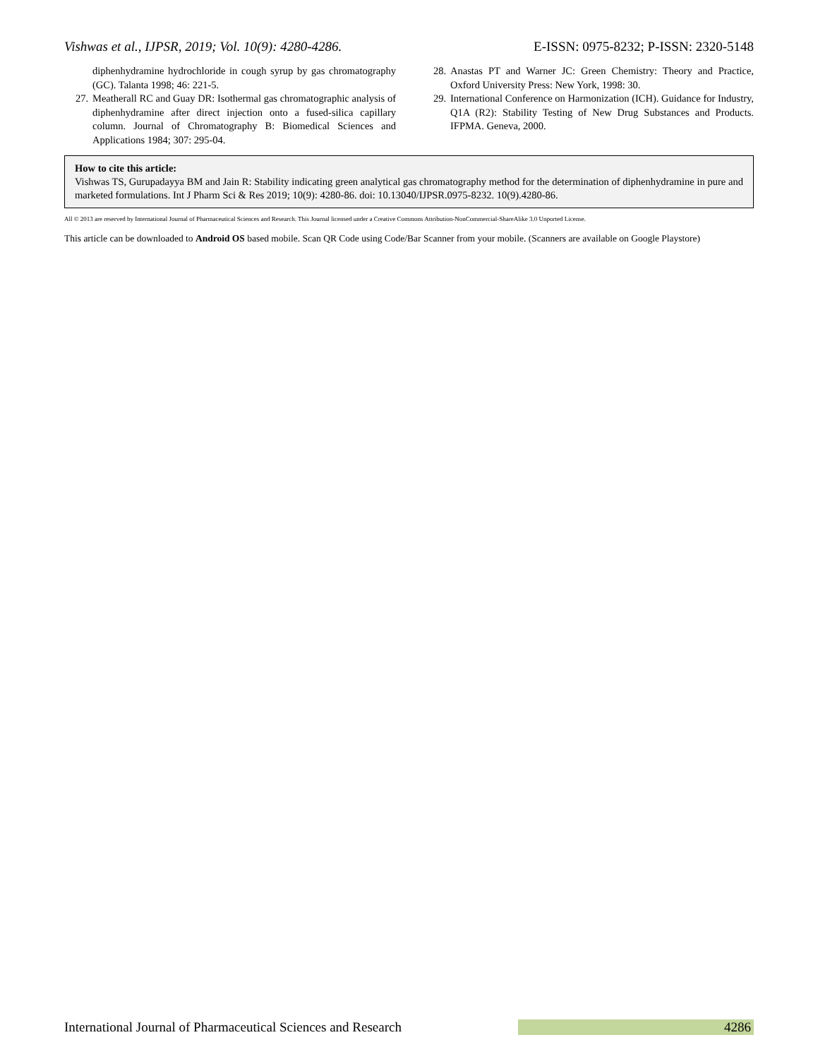Vishwas et al., IJPSR, 2019; Vol. 10(9): 4280-4286. E-ISSN: 0975-8232; P-ISSN: 2320-5148
diphenhydramine hydrochloride in cough syrup by gas chromatography (GC). Talanta 1998; 46: 221-5.
27. Meatherall RC and Guay DR: Isothermal gas chromatographic analysis of diphenhydramine after direct injection onto a fused-silica capillary column. Journal of Chromatography B: Biomedical Sciences and Applications 1984; 307: 295-04.
28. Anastas PT and Warner JC: Green Chemistry: Theory and Practice, Oxford University Press: New York, 1998: 30.
29. International Conference on Harmonization (ICH). Guidance for Industry, Q1A (R2): Stability Testing of New Drug Substances and Products. IFPMA. Geneva, 2000.
How to cite this article:
Vishwas TS, Gurupadayya BM and Jain R: Stability indicating green analytical gas chromatography method for the determination of diphenhydramine in pure and marketed formulations. Int J Pharm Sci & Res 2019; 10(9): 4280-86. doi: 10.13040/IJPSR.0975-8232. 10(9).4280-86.
All © 2013 are reserved by International Journal of Pharmaceutical Sciences and Research. This Journal licensed under a Creative Commons Attribution-NonCommercial-ShareAlike 3.0 Unported License.
This article can be downloaded to Android OS based mobile. Scan QR Code using Code/Bar Scanner from your mobile. (Scanners are available on Google Playstore)
International Journal of Pharmaceutical Sciences and Research 4286